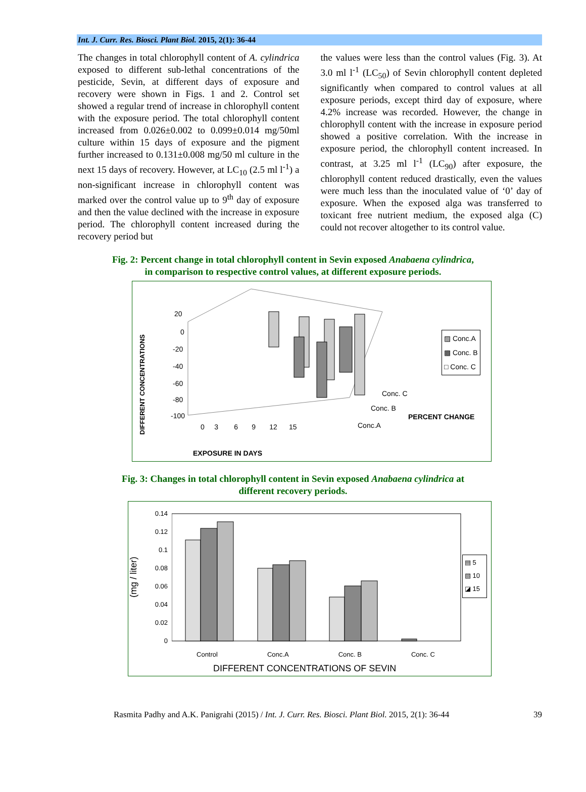Int. J. Curr. Res. Biosci. Plant Biol. 2015, 2(1): 36-44
The changes in total chlorophyll content of A. cylindrica exposed to different sub-lethal concentrations of the pesticide, Sevin, at different days of exposure and recovery were shown in Figs. 1 and 2. Control set showed a regular trend of increase in chlorophyll content with the exposure period. The total chlorophyll content increased from 0.026±0.002 to 0.099±0.014 mg/50ml culture within 15 days of exposure and the pigment further increased to 0.131±0.008 mg/50 ml culture in the next 15 days of recovery. However, at LC<sub>10</sub> (2.5 ml l<sup>-1</sup>) a non-significant increase in chlorophyll content was marked over the control value up to 9<sup>th</sup> day of exposure and then the value declined with the increase in exposure period. The chlorophyll content increased during the recovery period but
the values were less than the control values (Fig. 3). At 3.0 ml l<sup>-1</sup> (LC<sub>50</sub>) of Sevin chlorophyll content depleted significantly when compared to control values at all exposure periods, except third day of exposure, where 4.2% increase was recorded. However, the change in chlorophyll content with the increase in exposure period showed a positive correlation. With the increase in exposure period, the chlorophyll content increased. In contrast, at 3.25 ml l<sup>-1</sup> (LC<sub>90</sub>) after exposure, the chlorophyll content reduced drastically, even the values were much less than the inoculated value of ‘0’ day of exposure. When the exposed alga was transferred to toxicant free nutrient medium, the exposed alga (C) could not recover altogether to its control value.
Fig. 2: Percent change in total chlorophyll content in Sevin exposed Anabaena cylindrica,
in comparison to respective control values, at different exposure periods.
20
0
-20
-40
-60
-80
-100
DIFFERENT CONCENTRATIONS
0 3 6 9 12 15
EXPOSURE IN DAYS
Conc. C
Conc. B
Conc.A
PERCENT CHANGE
▨ Conc.A
▩ Conc. B
□ Conc. C
Fig. 3: Changes in total chlorophyll content in Sevin exposed Anabaena cylindrica at
different recovery periods.
(mg / liter)
0.14
0.12
0.1
0.08
0.06
0.04
0.02
0
Control Conc.A Conc. B Conc. C
DIFFERENT CONCENTRATIONS OF SEVIN
▤ 5
▧ 10
◪ 15
Rasmita Padhy and A.K. Panigrahi (2015) / Int. J. Curr. Res. Biosci. Plant Biol. 2015, 2(1): 36-44 39